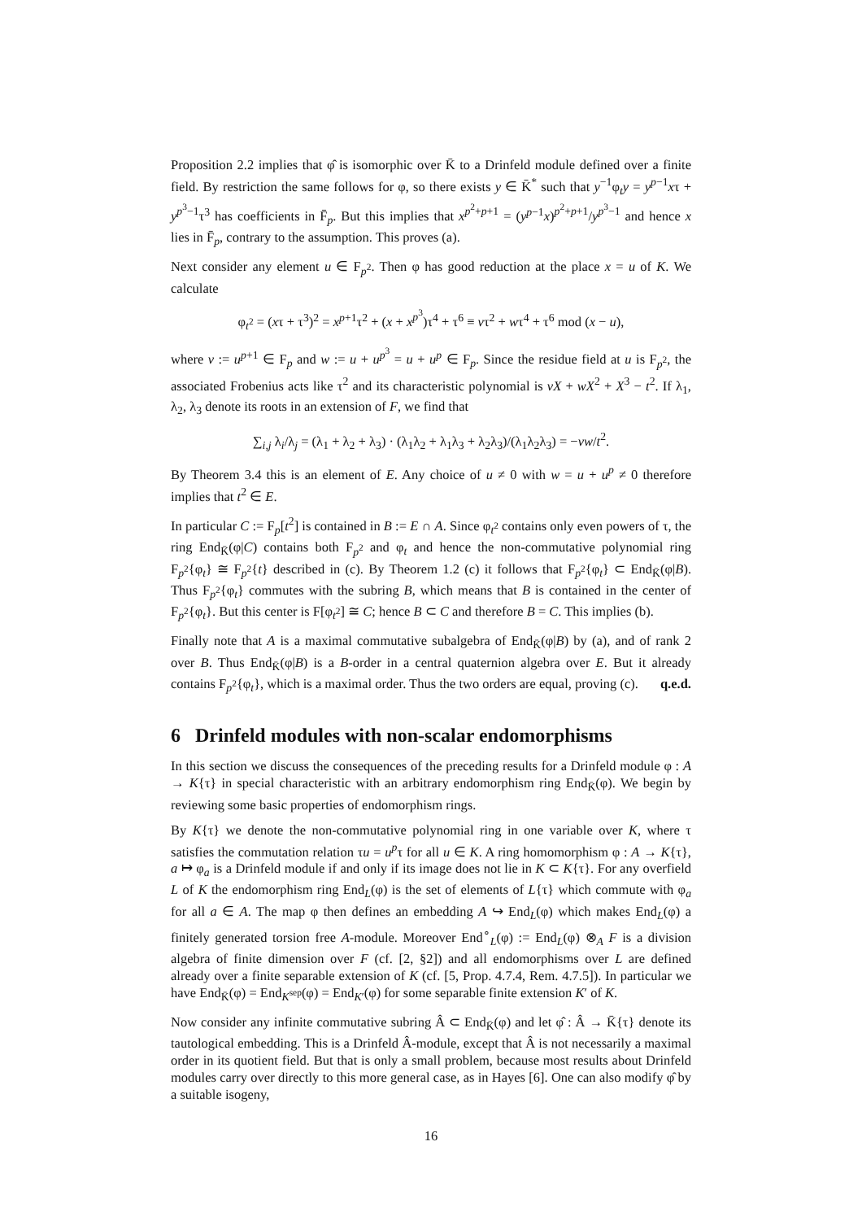Proposition 2.2 implies that φ̂ is isomorphic over K̄ to a Drinfeld module defined over a finite field. By restriction the same follows for φ, so there exists y ∈ K̄<sup>*</sup> such that y<sup>−1</sup>φ<sub>t</sub>y = y<sup>p−1</sup>xτ + y<sup>p<sup>3</sup>−1</sup>τ<sup>3</sup> has coefficients in F̄<sub>p</sub>. But this implies that x<sup>p<sup>2</sup>+p+1</sup> = (y<sup>p−1</sup>x)<sup>p<sup>2</sup>+p+1</sup>/y<sup>p<sup>3</sup>−1</sup> and hence x lies in F̄<sub>p</sub>, contrary to the assumption. This proves (a).
Next consider any element u ∈ F<sub>p<sup>2</sup></sub>. Then φ has good reduction at the place x = u of K. We calculate
φ<sub>t<sup>2</sup></sub> = (xτ + τ<sup>3</sup>)<sup>2</sup> = x<sup>p+1</sup>τ<sup>2</sup> + (x + x<sup>p<sup>3</sup></sup>)τ<sup>4</sup> + τ<sup>6</sup> ≡ vτ<sup>2</sup> + wτ<sup>4</sup> + τ<sup>6</sup> mod (x − u),
where v := u<sup>p+1</sup> ∈ F<sub>p</sub> and w := u + u<sup>p<sup>3</sup></sup> = u + u<sup>p</sup> ∈ F<sub>p</sub>. Since the residue field at u is F<sub>p<sup>2</sup></sub>, the associated Frobenius acts like τ<sup>2</sup> and its characteristic polynomial is vX + wX<sup>2</sup> + X<sup>3</sup> − t<sup>2</sup>. If λ<sub>1</sub>, λ<sub>2</sub>, λ<sub>3</sub> denote its roots in an extension of F, we find that
∑<sub>i,j</sub> λ<sub>i</sub>/λ<sub>j</sub> = (λ<sub>1</sub> + λ<sub>2</sub> + λ<sub>3</sub>) · (λ<sub>1</sub>λ<sub>2</sub> + λ<sub>1</sub>λ<sub>3</sub> + λ<sub>2</sub>λ<sub>3</sub>)/(λ<sub>1</sub>λ<sub>2</sub>λ<sub>3</sub>) = −vw/t<sup>2</sup>.
By Theorem 3.4 this is an element of E. Any choice of u ≠ 0 with w = u + u<sup>p</sup> ≠ 0 therefore implies that t<sup>2</sup> ∈ E.
In particular C := F<sub>p</sub>[t<sup>2</sup>] is contained in B := E ∩ A. Since φ<sub>t<sup>2</sup></sub> contains only even powers of τ, the ring End<sub>K̄</sub>(φ|C) contains both F<sub>p<sup>2</sup></sub> and φ<sub>t</sub> and hence the non-commutative polynomial ring F<sub>p<sup>2</sup></sub>{φ<sub>t</sub>} ≅ F<sub>p<sup>2</sup></sub>{t} described in (c). By Theorem 1.2 (c) it follows that F<sub>p<sup>2</sup></sub>{φ<sub>t</sub>} ⊂ End<sub>K̄</sub>(φ|B). Thus F<sub>p<sup>2</sup></sub>{φ<sub>t</sub>} commutes with the subring B, which means that B is contained in the center of F<sub>p<sup>2</sup></sub>{φ<sub>t</sub>}. But this center is F[φ<sub>t<sup>2</sup></sub>] ≅ C; hence B ⊂ C and therefore B = C. This implies (b).
Finally note that A is a maximal commutative subalgebra of End<sub>K̄</sub>(φ|B) by (a), and of rank 2 over B. Thus End<sub>K̄</sub>(φ|B) is a B-order in a central quaternion algebra over E. But it already contains F<sub>p<sup>2</sup></sub>{φ<sub>t</sub>}, which is a maximal order. Thus the two orders are equal, proving (c). q.e.d.
6 Drinfeld modules with non-scalar endomorphisms
In this section we discuss the consequences of the preceding results for a Drinfeld module φ : A → K{τ} in special characteristic with an arbitrary endomorphism ring End<sub>K̄</sub>(φ). We begin by reviewing some basic properties of endomorphism rings.
By K{τ} we denote the non-commutative polynomial ring in one variable over K, where τ satisfies the commutation relation τu = u<sup>p</sup>τ for all u ∈ K. A ring homomorphism φ : A → K{τ}, a ↦ φ<sub>a</sub> is a Drinfeld module if and only if its image does not lie in K ⊂ K{τ}. For any overfield L of K the endomorphism ring End<sub>L</sub>(φ) is the set of elements of L{τ} which commute with φ<sub>a</sub> for all a ∈ A. The map φ then defines an embedding A ↪ End<sub>L</sub>(φ) which makes End<sub>L</sub>(φ) a finitely generated torsion free A-module. Moreover End<sup>∘</sup><sub>L</sub>(φ) := End<sub>L</sub>(φ) ⊗<sub>A</sub> F is a division algebra of finite dimension over F (cf. [2, §2]) and all endomorphisms over L are defined already over a finite separable extension of K (cf. [5, Prop. 4.7.4, Rem. 4.7.5]). In particular we have End<sub>K̄</sub>(φ) = End<sub>K<sup>sep</sup></sub>(φ) = End<sub>K′</sub>(φ) for some separable finite extension K′ of K.
Now consider any infinite commutative subring Â ⊂ End<sub>K̄</sub>(φ) and let φ̂ : Â → K̄{τ} denote its tautological embedding. This is a Drinfeld Â-module, except that Â is not necessarily a maximal order in its quotient field. But that is only a small problem, because most results about Drinfeld modules carry over directly to this more general case, as in Hayes [6]. One can also modify φ̂ by a suitable isogeny,
16